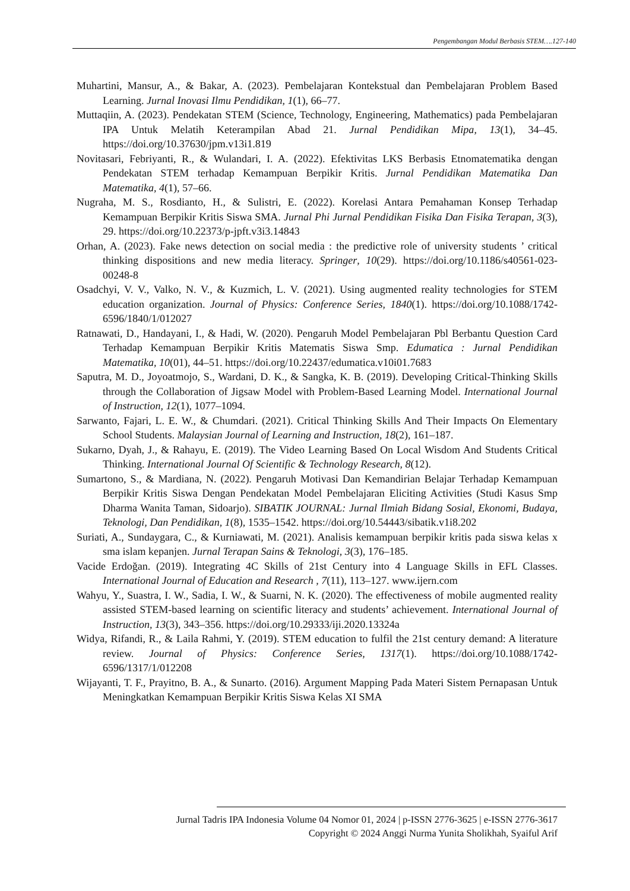Pengembangan Modul Berbasis STEM….127-140
Muhartini, Mansur, A., & Bakar, A. (2023). Pembelajaran Kontekstual dan Pembelajaran Problem Based Learning. Jurnal Inovasi Ilmu Pendidikan, 1(1), 66–77.
Muttaqiin, A. (2023). Pendekatan STEM (Science, Technology, Engineering, Mathematics) pada Pembelajaran IPA Untuk Melatih Keterampilan Abad 21. Jurnal Pendidikan Mipa, 13(1), 34–45. https://doi.org/10.37630/jpm.v13i1.819
Novitasari, Febriyanti, R., & Wulandari, I. A. (2022). Efektivitas LKS Berbasis Etnomatematika dengan Pendekatan STEM terhadap Kemampuan Berpikir Kritis. Jurnal Pendidikan Matematika Dan Matematika, 4(1), 57–66.
Nugraha, M. S., Rosdianto, H., & Sulistri, E. (2022). Korelasi Antara Pemahaman Konsep Terhadap Kemampuan Berpikir Kritis Siswa SMA. Jurnal Phi Jurnal Pendidikan Fisika Dan Fisika Terapan, 3(3), 29. https://doi.org/10.22373/p-jpft.v3i3.14843
Orhan, A. (2023). Fake news detection on social media : the predictive role of university students ’ critical thinking dispositions and new media literacy. Springer, 10(29). https://doi.org/10.1186/s40561-023-00248-8
Osadchyi, V. V., Valko, N. V., & Kuzmich, L. V. (2021). Using augmented reality technologies for STEM education organization. Journal of Physics: Conference Series, 1840(1). https://doi.org/10.1088/1742-6596/1840/1/012027
Ratnawati, D., Handayani, I., & Hadi, W. (2020). Pengaruh Model Pembelajaran Pbl Berbantu Question Card Terhadap Kemampuan Berpikir Kritis Matematis Siswa Smp. Edumatica : Jurnal Pendidikan Matematika, 10(01), 44–51. https://doi.org/10.22437/edumatica.v10i01.7683
Saputra, M. D., Joyoatmojo, S., Wardani, D. K., & Sangka, K. B. (2019). Developing Critical-Thinking Skills through the Collaboration of Jigsaw Model with Problem-Based Learning Model. International Journal of Instruction, 12(1), 1077–1094.
Sarwanto, Fajari, L. E. W., & Chumdari. (2021). Critical Thinking Skills And Their Impacts On Elementary School Students. Malaysian Journal of Learning and Instruction, 18(2), 161–187.
Sukarno, Dyah, J., & Rahayu, E. (2019). The Video Learning Based On Local Wisdom And Students Critical Thinking. International Journal Of Scientific & Technology Research, 8(12).
Sumartono, S., & Mardiana, N. (2022). Pengaruh Motivasi Dan Kemandirian Belajar Terhadap Kemampuan Berpikir Kritis Siswa Dengan Pendekatan Model Pembelajaran Eliciting Activities (Studi Kasus Smp Dharma Wanita Taman, Sidoarjo). SIBATIK JOURNAL: Jurnal Ilmiah Bidang Sosial, Ekonomi, Budaya, Teknologi, Dan Pendidikan, 1(8), 1535–1542. https://doi.org/10.54443/sibatik.v1i8.202
Suriati, A., Sundaygara, C., & Kurniawati, M. (2021). Analisis kemampuan berpikir kritis pada siswa kelas x sma islam kepanjen. Jurnal Terapan Sains & Teknologi, 3(3), 176–185.
Vacide Erdoğan. (2019). Integrating 4C Skills of 21st Century into 4 Language Skills in EFL Classes. International Journal of Education and Research , 7(11), 113–127. www.ijern.com
Wahyu, Y., Suastra, I. W., Sadia, I. W., & Suarni, N. K. (2020). The effectiveness of mobile augmented reality assisted STEM-based learning on scientific literacy and students’ achievement. International Journal of Instruction, 13(3), 343–356. https://doi.org/10.29333/iji.2020.13324a
Widya, Rifandi, R., & Laila Rahmi, Y. (2019). STEM education to fulfil the 21st century demand: A literature review. Journal of Physics: Conference Series, 1317(1). https://doi.org/10.1088/1742-6596/1317/1/012208
Wijayanti, T. F., Prayitno, B. A., & Sunarto. (2016). Argument Mapping Pada Materi Sistem Pernapasan Untuk Meningkatkan Kemampuan Berpikir Kritis Siswa Kelas XI SMA
Jurnal Tadris IPA Indonesia Volume 04 Nomor 01, 2024 | p-ISSN 2776-3625 | e-ISSN 2776-3617
Copyright © 2024 Anggi Nurma Yunita Sholikhah, Syaiful Arif